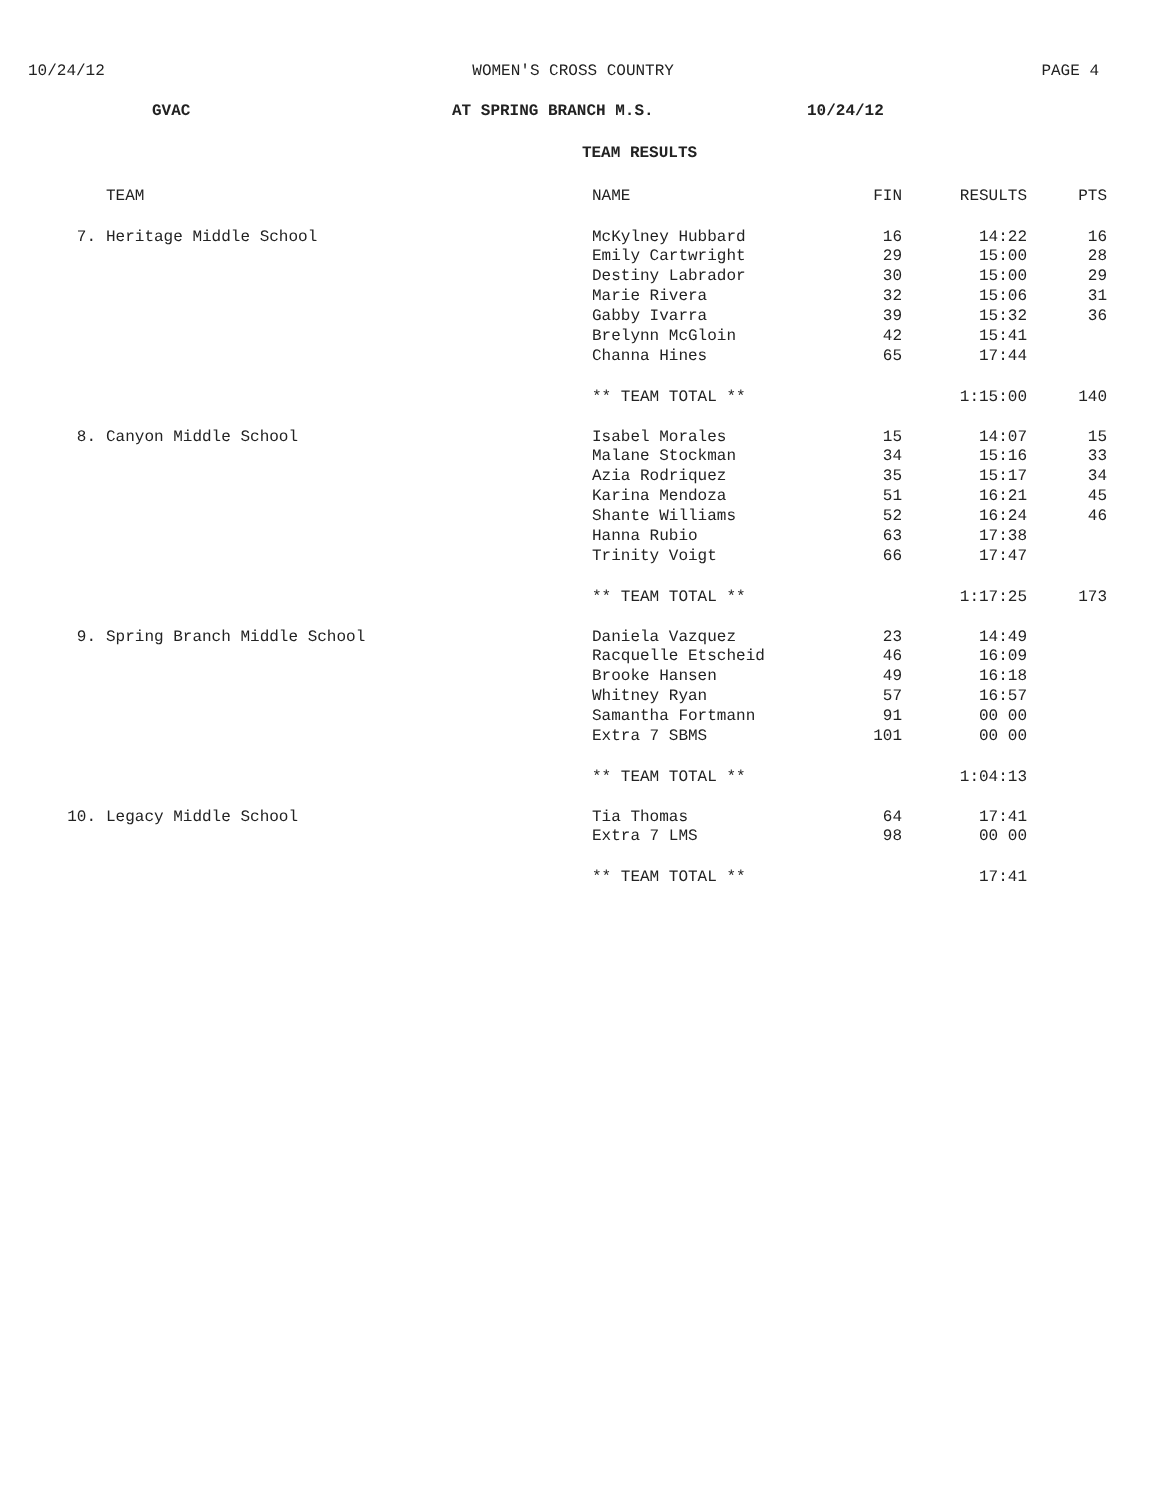10/24/12 WOMEN'S CROSS COUNTRY PAGE 4
GVAC AT SPRING BRANCH M.S. 10/24/12
TEAM RESULTS
| | TEAM | NAME | FIN | RESULTS | PTS |
| --- | --- | --- | --- | --- | --- |
| 7. | Heritage Middle School | McKylney Hubbard | 16 | 14:22 | 16 |
| | | Emily Cartwright | 29 | 15:00 | 28 |
| | | Destiny Labrador | 30 | 15:00 | 29 |
| | | Marie Rivera | 32 | 15:06 | 31 |
| | | Gabby Ivarra | 39 | 15:32 | 36 |
| | | Brelynn McGloin | 42 | 15:41 | |
| | | Channa Hines | 65 | 17:44 | |
| | | ** TEAM TOTAL ** | | 1:15:00 | 140 |
| 8. | Canyon Middle School | Isabel Morales | 15 | 14:07 | 15 |
| | | Malane Stockman | 34 | 15:16 | 33 |
| | | Azia Rodriquez | 35 | 15:17 | 34 |
| | | Karina Mendoza | 51 | 16:21 | 45 |
| | | Shante Williams | 52 | 16:24 | 46 |
| | | Hanna Rubio | 63 | 17:38 | |
| | | Trinity Voigt | 66 | 17:47 | |
| | | ** TEAM TOTAL ** | | 1:17:25 | 173 |
| 9. | Spring Branch Middle School | Daniela Vazquez | 23 | 14:49 | |
| | | Racquelle Etscheid | 46 | 16:09 | |
| | | Brooke Hansen | 49 | 16:18 | |
| | | Whitney Ryan | 57 | 16:57 | |
| | | Samantha Fortmann | 91 | 00 00 | |
| | | Extra 7 SBMS | 101 | 00 00 | |
| | | ** TEAM TOTAL ** | | 1:04:13 | |
| 10. | Legacy Middle School | Tia Thomas | 64 | 17:41 | |
| | | Extra 7 LMS | 98 | 00 00 | |
| | | ** TEAM TOTAL ** | | 17:41 | |